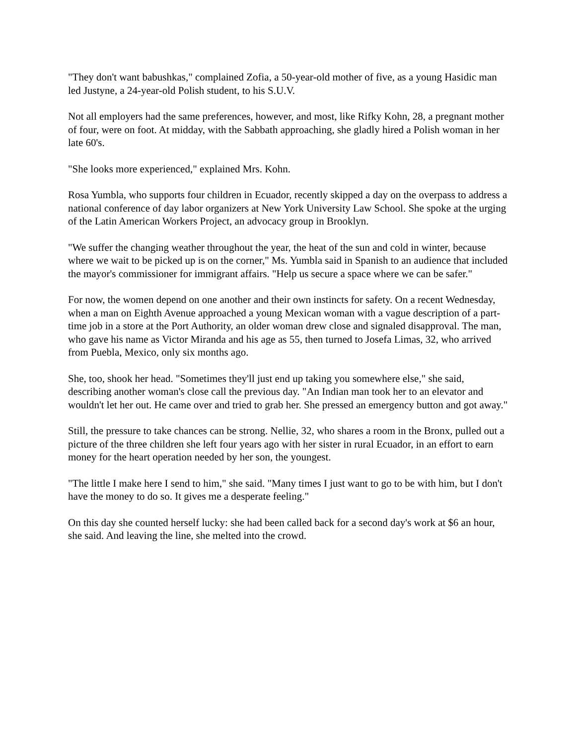"They don't want babushkas," complained Zofia, a 50-year-old mother of five, as a young Hasidic man led Justyne, a 24-year-old Polish student, to his S.U.V.
Not all employers had the same preferences, however, and most, like Rifky Kohn, 28, a pregnant mother of four, were on foot. At midday, with the Sabbath approaching, she gladly hired a Polish woman in her late 60's.
"She looks more experienced," explained Mrs. Kohn.
Rosa Yumbla, who supports four children in Ecuador, recently skipped a day on the overpass to address a national conference of day labor organizers at New York University Law School. She spoke at the urging of the Latin American Workers Project, an advocacy group in Brooklyn.
"We suffer the changing weather throughout the year, the heat of the sun and cold in winter, because where we wait to be picked up is on the corner," Ms. Yumbla said in Spanish to an audience that included the mayor's commissioner for immigrant affairs. "Help us secure a space where we can be safer."
For now, the women depend on one another and their own instincts for safety. On a recent Wednesday, when a man on Eighth Avenue approached a young Mexican woman with a vague description of a part-time job in a store at the Port Authority, an older woman drew close and signaled disapproval. The man, who gave his name as Victor Miranda and his age as 55, then turned to Josefa Limas, 32, who arrived from Puebla, Mexico, only six months ago.
She, too, shook her head. "Sometimes they'll just end up taking you somewhere else," she said, describing another woman's close call the previous day. "An Indian man took her to an elevator and wouldn't let her out. He came over and tried to grab her. She pressed an emergency button and got away."
Still, the pressure to take chances can be strong. Nellie, 32, who shares a room in the Bronx, pulled out a picture of the three children she left four years ago with her sister in rural Ecuador, in an effort to earn money for the heart operation needed by her son, the youngest.
"The little I make here I send to him," she said. "Many times I just want to go to be with him, but I don't have the money to do so. It gives me a desperate feeling."
On this day she counted herself lucky: she had been called back for a second day's work at $6 an hour, she said. And leaving the line, she melted into the crowd.